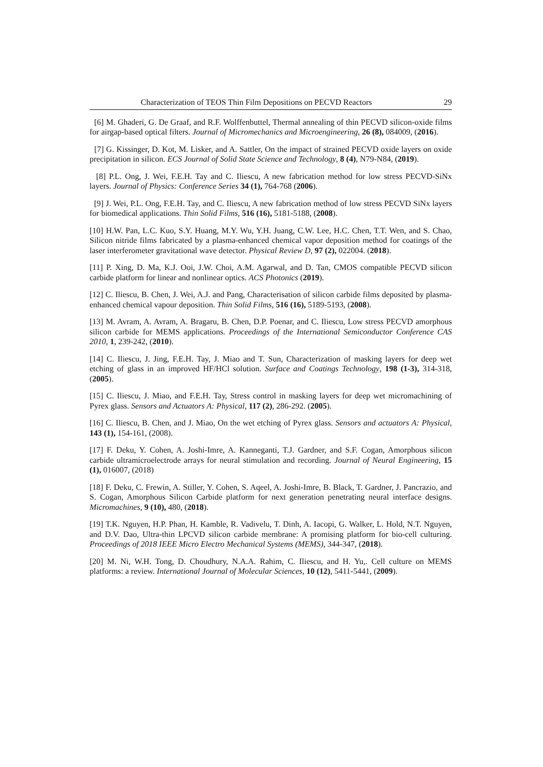Characterization of TEOS Thin Film Depositions on PECVD Reactors 29
[6] M. Ghaderi, G. De Graaf, and R.F. Wolffenbuttel, Thermal annealing of thin PECVD silicon-oxide films for airgap-based optical filters. Journal of Micromechanics and Microengineering, 26 (8), 084009, (2016).
[7] G. Kissinger, D. Kot, M. Lisker, and A. Sattler, On the impact of strained PECVD oxide layers on oxide precipitation in silicon. ECS Journal of Solid State Science and Technology, 8 (4), N79-N84, (2019).
[8] P.L. Ong, J. Wei, F.E.H. Tay and C. Iliescu, A new fabrication method for low stress PECVD-SiNx layers. Journal of Physics: Conference Series 34 (1), 764-768 (2006).
[9] J. Wei, P.L. Ong, F.E.H. Tay, and C. Iliescu, A new fabrication method of low stress PECVD SiNx layers for biomedical applications. Thin Solid Films, 516 (16), 5181-5188, (2008).
[10] H.W. Pan, L.C. Kuo, S.Y. Huang, M.Y. Wu, Y.H. Juang, C.W. Lee, H.C. Chen, T.T. Wen, and S. Chao, Silicon nitride films fabricated by a plasma-enhanced chemical vapor deposition method for coatings of the laser interferometer gravitational wave detector. Physical Review D, 97 (2), 022004. (2018).
[11] P. Xing, D. Ma, K.J. Ooi, J.W. Choi, A.M. Agarwal, and D. Tan, CMOS compatible PECVD silicon carbide platform for linear and nonlinear optics. ACS Photonics (2019).
[12] C. Iliescu, B. Chen, J. Wei, A.J. and Pang, Characterisation of silicon carbide films deposited by plasma-enhanced chemical vapour deposition. Thin Solid Films, 516 (16), 5189-5193, (2008).
[13] M. Avram, A. Avram, A. Bragaru, B. Chen, D.P. Poenar, and C. Iliescu, Low stress PECVD amorphous silicon carbide for MEMS applications. Proceedings of the International Semiconductor Conference CAS 2010, 1, 239-242, (2010).
[14] C. Iliescu, J. Jing, F.E.H. Tay, J. Miao and T. Sun, Characterization of masking layers for deep wet etching of glass in an improved HF/HCl solution. Surface and Coatings Technology, 198 (1-3), 314-318, (2005).
[15] C. Iliescu, J. Miao, and F.E.H. Tay, Stress control in masking layers for deep wet micromachining of Pyrex glass. Sensors and Actuators A: Physical, 117 (2), 286-292. (2005).
[16] C. Iliescu, B. Chen, and J. Miao, On the wet etching of Pyrex glass. Sensors and actuators A: Physical, 143 (1), 154-161, (2008).
[17] F. Deku, Y. Cohen, A. Joshi-Imre, A. Kanneganti, T.J. Gardner, and S.F. Cogan, Amorphous silicon carbide ultramicroelectrode arrays for neural stimulation and recording. Journal of Neural Engineering, 15 (1), 016007, (2018)
[18] F. Deku, C. Frewin, A. Stiller, Y. Cohen, S. Aqeel, A. Joshi-Imre, B. Black, T. Gardner, J. Pancrazio, and S. Cogan, Amorphous Silicon Carbide platform for next generation penetrating neural interface designs. Micromachines, 9 (10), 480, (2018).
[19] T.K. Nguyen, H.P. Phan, H. Kamble, R. Vadivelu, T. Dinh, A. Iacopi, G. Walker, L. Hold, N.T. Nguyen, and D.V. Dao, Ultra-thin LPCVD silicon carbide membrane: A promising platform for bio-cell culturing. Proceedings of 2018 IEEE Micro Electro Mechanical Systems (MEMS), 344-347, (2018).
[20] M. Ni, W.H. Tong, D. Choudhury, N.A.A. Rahim, C. Iliescu, and H. Yu,. Cell culture on MEMS platforms: a review. International Journal of Molecular Sciences, 10 (12), 5411-5441, (2009).